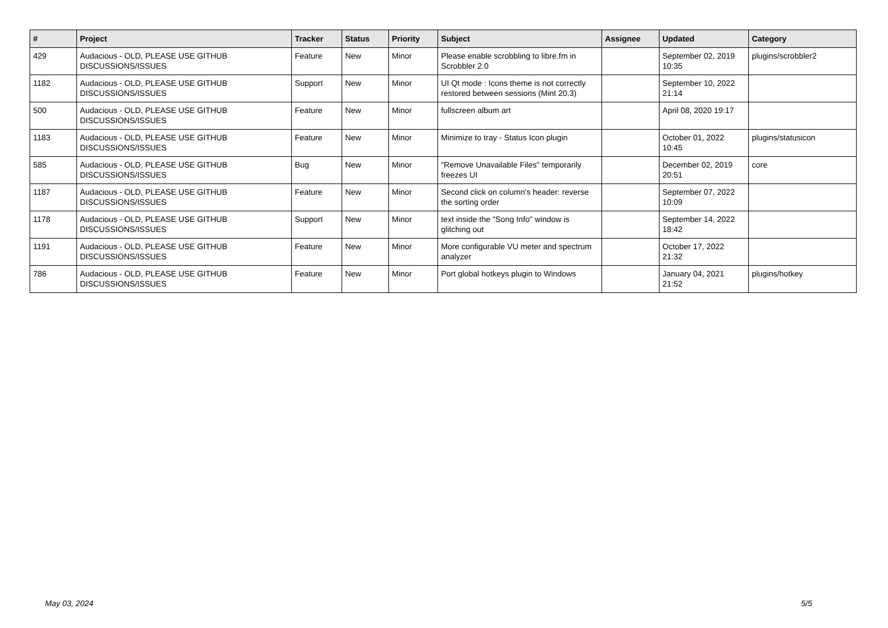| # | Project | Tracker | Status | Priority | Subject | Assignee | Updated | Category |
| --- | --- | --- | --- | --- | --- | --- | --- | --- |
| 429 | Audacious - OLD, PLEASE USE GITHUB DISCUSSIONS/ISSUES | Feature | New | Minor | Please enable scrobbling to libre.fm in Scrobbler 2.0 | | September 02, 2019 10:35 | plugins/scrobbler2 |
| 1182 | Audacious - OLD, PLEASE USE GITHUB DISCUSSIONS/ISSUES | Support | New | Minor | UI Qt mode : Icons theme is not correctly restored between sessions (Mint 20.3) | | September 10, 2022 21:14 | |
| 500 | Audacious - OLD, PLEASE USE GITHUB DISCUSSIONS/ISSUES | Feature | New | Minor | fullscreen album art | | April 08, 2020 19:17 | |
| 1183 | Audacious - OLD, PLEASE USE GITHUB DISCUSSIONS/ISSUES | Feature | New | Minor | Minimize to tray - Status Icon plugin | | October 01, 2022 10:45 | plugins/statusicon |
| 585 | Audacious - OLD, PLEASE USE GITHUB DISCUSSIONS/ISSUES | Bug | New | Minor | "Remove Unavailable Files" temporarily freezes UI | | December 02, 2019 20:51 | core |
| 1187 | Audacious - OLD, PLEASE USE GITHUB DISCUSSIONS/ISSUES | Feature | New | Minor | Second click on column's header: reverse the sorting order | | September 07, 2022 10:09 | |
| 1178 | Audacious - OLD, PLEASE USE GITHUB DISCUSSIONS/ISSUES | Support | New | Minor | text inside the "Song Info" window is glitching out | | September 14, 2022 18:42 | |
| 1191 | Audacious - OLD, PLEASE USE GITHUB DISCUSSIONS/ISSUES | Feature | New | Minor | More configurable VU meter and spectrum analyzer | | October 17, 2022 21:32 | |
| 786 | Audacious - OLD, PLEASE USE GITHUB DISCUSSIONS/ISSUES | Feature | New | Minor | Port global hotkeys plugin to Windows | | January 04, 2021 21:52 | plugins/hotkey |
May 03, 2024 5/5